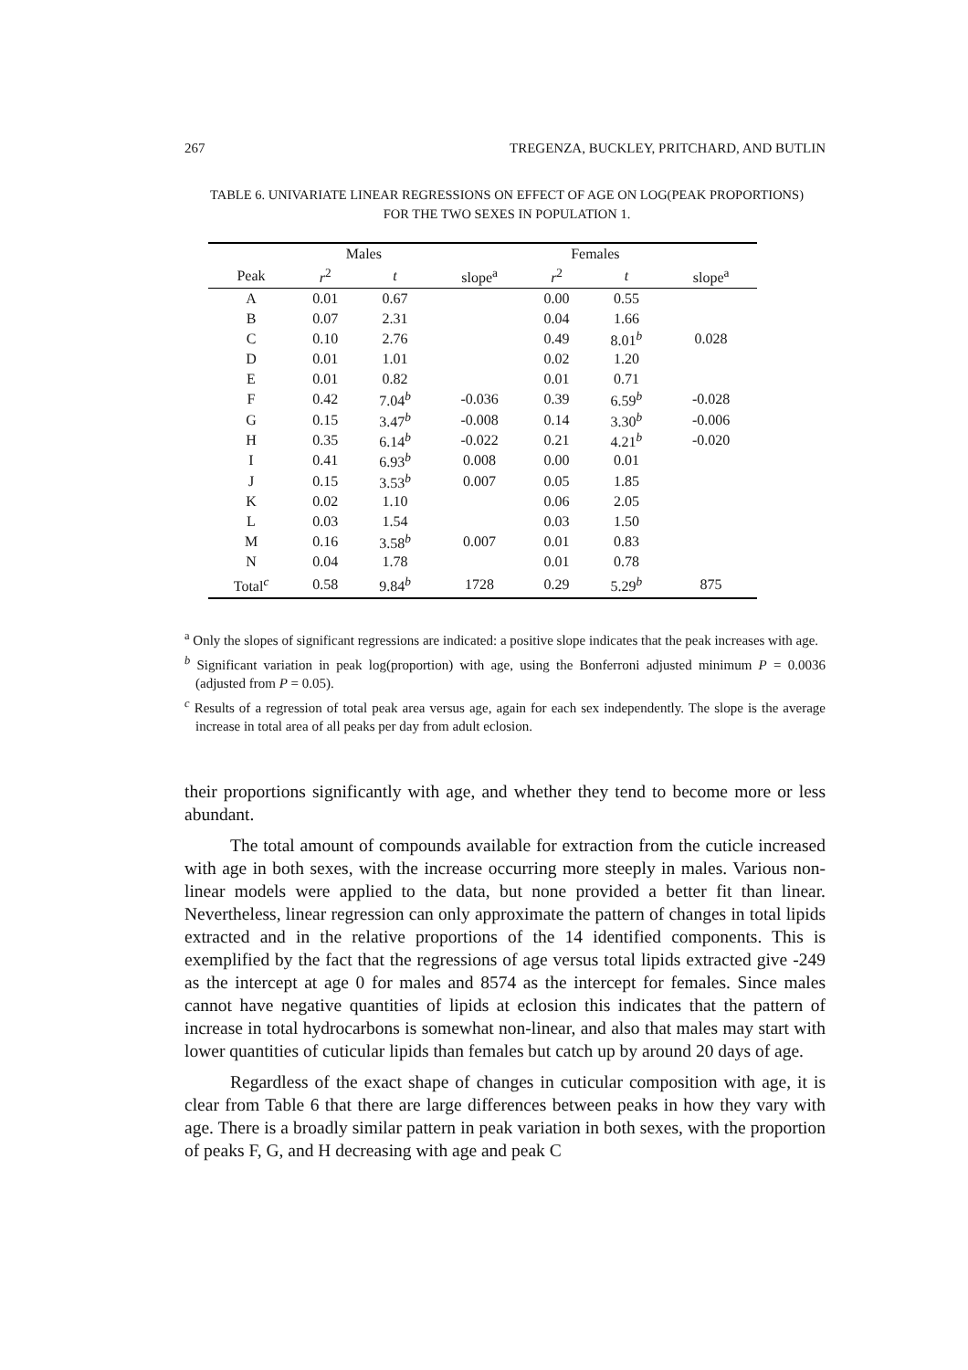267 TREGENZA, BUCKLEY, PRITCHARD, AND BUTLIN
TABLE 6. UNIVARIATE LINEAR REGRESSIONS ON EFFECT OF AGE ON LOG(PEAK PROPORTIONS) FOR THE TWO SEXES IN POPULATION 1.
| | Males | | | Females | | |
| --- | --- | --- | --- | --- | --- | --- |
| Peak | r<sup>2</sup> | t | slope<sup>a</sup> | r<sup>2</sup> | t | slope<sup>a</sup> |
| A | 0.01 | 0.67 | | 0.00 | 0.55 | |
| B | 0.07 | 2.31 | | 0.04 | 1.66 | |
| C | 0.10 | 2.76 | | 0.49 | 8.01<sup>b</sup> | 0.028 |
| D | 0.01 | 1.01 | | 0.02 | 1.20 | |
| E | 0.01 | 0.82 | | 0.01 | 0.71 | |
| F | 0.42 | 7.04<sup>b</sup> | -0.036 | 0.39 | 6.59<sup>b</sup> | -0.028 |
| G | 0.15 | 3.47<sup>b</sup> | -0.008 | 0.14 | 3.30<sup>b</sup> | -0.006 |
| H | 0.35 | 6.14<sup>b</sup> | -0.022 | 0.21 | 4.21<sup>b</sup> | -0.020 |
| I | 0.41 | 6.93<sup>b</sup> | 0.008 | 0.00 | 0.01 | |
| J | 0.15 | 3.53<sup>b</sup> | 0.007 | 0.05 | 1.85 | |
| K | 0.02 | 1.10 | | 0.06 | 2.05 | |
| L | 0.03 | 1.54 | | 0.03 | 1.50 | |
| M | 0.16 | 3.58<sup>b</sup> | 0.007 | 0.01 | 0.83 | |
| N | 0.04 | 1.78 | | 0.01 | 0.78 | |
| Total<sup>c</sup> | 0.58 | 9.84<sup>b</sup> | 1728 | 0.29 | 5.29<sup>b</sup> | 875 |
<sup>a</sup> Only the slopes of significant regressions are indicated: a positive slope indicates that the peak increases with age.
<sup>b</sup> Significant variation in peak log(proportion) with age, using the Bonferroni adjusted minimum P = 0.0036 (adjusted from P = 0.05).
<sup>c</sup> Results of a regression of total peak area versus age, again for each sex independently. The slope is the average increase in total area of all peaks per day from adult eclosion.
their proportions significantly with age, and whether they tend to become more or less abundant.
The total amount of compounds available for extraction from the cuticle increased with age in both sexes, with the increase occurring more steeply in males. Various non-linear models were applied to the data, but none provided a better fit than linear. Nevertheless, linear regression can only approximate the pattern of changes in total lipids extracted and in the relative proportions of the 14 identified components. This is exemplified by the fact that the regressions of age versus total lipids extracted give -249 as the intercept at age 0 for males and 8574 as the intercept for females. Since males cannot have negative quantities of lipids at eclosion this indicates that the pattern of increase in total hydrocarbons is somewhat non-linear, and also that males may start with lower quantities of cuticular lipids than females but catch up by around 20 days of age.
Regardless of the exact shape of changes in cuticular composition with age, it is clear from Table 6 that there are large differences between peaks in how they vary with age. There is a broadly similar pattern in peak variation in both sexes, with the proportion of peaks F, G, and H decreasing with age and peak C